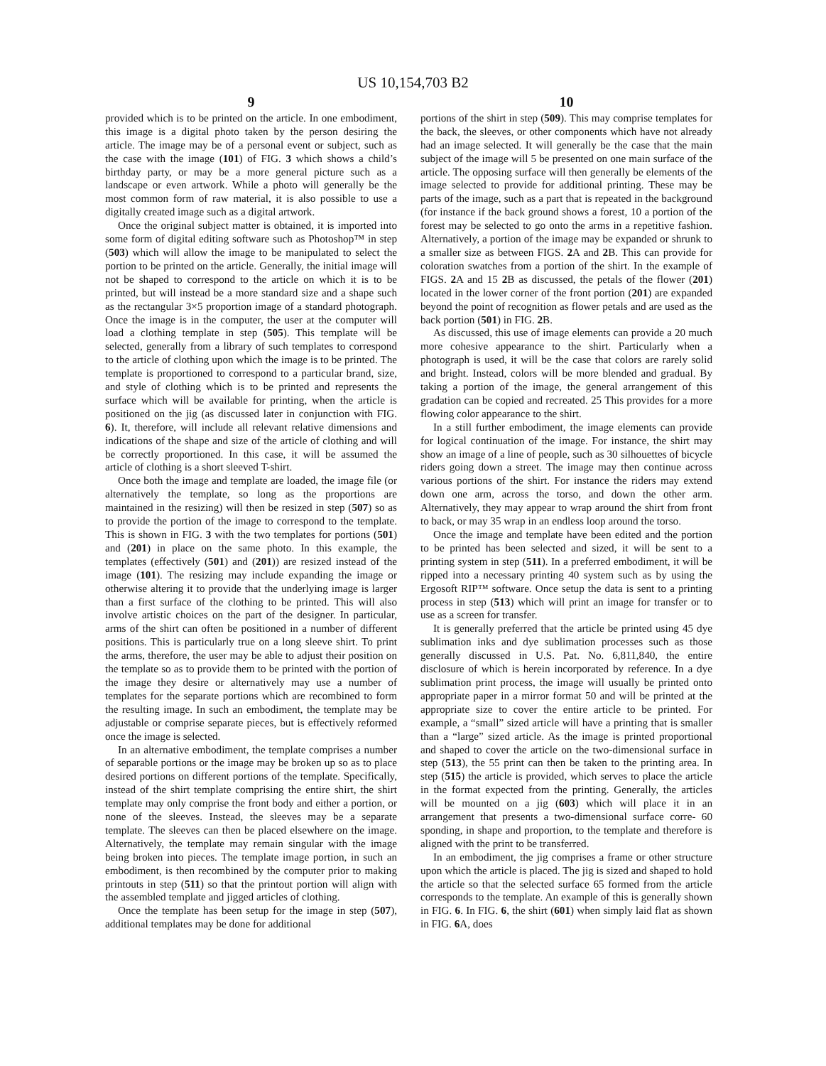US 10,154,703 B2
9
provided which is to be printed on the article. In one embodiment, this image is a digital photo taken by the person desiring the article. The image may be of a personal event or subject, such as the case with the image (101) of FIG. 3 which shows a child’s birthday party, or may be a more general picture such as a landscape or even artwork. While a photo will generally be the most common form of raw material, it is also possible to use a digitally created image such as a digital artwork.
Once the original subject matter is obtained, it is imported into some form of digital editing software such as Photoshop™ in step (503) which will allow the image to be manipulated to select the portion to be printed on the article. Generally, the initial image will not be shaped to correspond to the article on which it is to be printed, but will instead be a more standard size and a shape such as the rectangular 3×5 proportion image of a standard photograph. Once the image is in the computer, the user at the computer will load a clothing template in step (505). This template will be selected, generally from a library of such templates to correspond to the article of clothing upon which the image is to be printed. The template is proportioned to correspond to a particular brand, size, and style of clothing which is to be printed and represents the surface which will be available for printing, when the article is positioned on the jig (as discussed later in conjunction with FIG. 6). It, therefore, will include all relevant relative dimensions and indications of the shape and size of the article of clothing and will be correctly proportioned. In this case, it will be assumed the article of clothing is a short sleeved T-shirt.
Once both the image and template are loaded, the image file (or alternatively the template, so long as the proportions are maintained in the resizing) will then be resized in step (507) so as to provide the portion of the image to correspond to the template. This is shown in FIG. 3 with the two templates for portions (501) and (201) in place on the same photo. In this example, the templates (effectively (501) and (201)) are resized instead of the image (101). The resizing may include expanding the image or otherwise altering it to provide that the underlying image is larger than a first surface of the clothing to be printed. This will also involve artistic choices on the part of the designer. In particular, arms of the shirt can often be positioned in a number of different positions. This is particularly true on a long sleeve shirt. To print the arms, therefore, the user may be able to adjust their position on the template so as to provide them to be printed with the portion of the image they desire or alternatively may use a number of templates for the separate portions which are recombined to form the resulting image. In such an embodiment, the template may be adjustable or comprise separate pieces, but is effectively reformed once the image is selected.
In an alternative embodiment, the template comprises a number of separable portions or the image may be broken up so as to place desired portions on different portions of the template. Specifically, instead of the shirt template comprising the entire shirt, the shirt template may only comprise the front body and either a portion, or none of the sleeves. Instead, the sleeves may be a separate template. The sleeves can then be placed elsewhere on the image. Alternatively, the template may remain singular with the image being broken into pieces. The template image portion, in such an embodiment, is then recombined by the computer prior to making printouts in step (511) so that the printout portion will align with the assembled template and jigged articles of clothing.
Once the template has been setup for the image in step (507), additional templates may be done for additional
10
portions of the shirt in step (509). This may comprise templates for the back, the sleeves, or other components which have not already had an image selected. It will generally be the case that the main subject of the image will 5 be presented on one main surface of the article. The opposing surface will then generally be elements of the image selected to provide for additional printing. These may be parts of the image, such as a part that is repeated in the background (for instance if the back ground shows a forest, 10 a portion of the forest may be selected to go onto the arms in a repetitive fashion. Alternatively, a portion of the image may be expanded or shrunk to a smaller size as between FIGS. 2 A and 2 B. This can provide for coloration swatches from a portion of the shirt. In the example of FIGS. 2 A and 15 2 B as discussed, the petals of the flower (201) located in the lower corner of the front portion (201) are expanded beyond the point of recognition as flower petals and are used as the back portion (501) in FIG. 2 B.
As discussed, this use of image elements can provide a 20 much more cohesive appearance to the shirt. Particularly when a photograph is used, it will be the case that colors are rarely solid and bright. Instead, colors will be more blended and gradual. By taking a portion of the image, the general arrangement of this gradation can be copied and recreated. 25 This provides for a more flowing color appearance to the shirt.
In a still further embodiment, the image elements can provide for logical continuation of the image. For instance, the shirt may show an image of a line of people, such as 30 silhouettes of bicycle riders going down a street. The image may then continue across various portions of the shirt. For instance the riders may extend down one arm, across the torso, and down the other arm. Alternatively, they may appear to wrap around the shirt from front to back, or may 35 wrap in an endless loop around the torso.
Once the image and template have been edited and the portion to be printed has been selected and sized, it will be sent to a printing system in step (511). In a preferred embodiment, it will be ripped into a necessary printing 40 system such as by using the Ergosoft RIP™ software. Once setup the data is sent to a printing process in step (513) which will print an image for transfer or to use as a screen for transfer.
It is generally preferred that the article be printed using 45 dye sublimation inks and dye sublimation processes such as those generally discussed in U.S. Pat. No. 6,811,840, the entire disclosure of which is herein incorporated by reference. In a dye sublimation print process, the image will usually be printed onto appropriate paper in a mirror format 50 and will be printed at the appropriate size to cover the entire article to be printed. For example, a “small” sized article will have a printing that is smaller than a “large” sized article. As the image is printed proportional and shaped to cover the article on the two-dimensional surface in step (513), the 55 print can then be taken to the printing area. In step (515) the article is provided, which serves to place the article in the format expected from the printing. Generally, the articles will be mounted on a jig (603) which will place it in an arrangement that presents a two-dimensional surface corre- 60 sponding, in shape and proportion, to the template and therefore is aligned with the print to be transferred.
In an embodiment, the jig comprises a frame or other structure upon which the article is placed. The jig is sized and shaped to hold the article so that the selected surface 65 formed from the article corresponds to the template. An example of this is generally shown in FIG. 6. In FIG. 6, the shirt (601) when simply laid flat as shown in FIG. 6 A, does